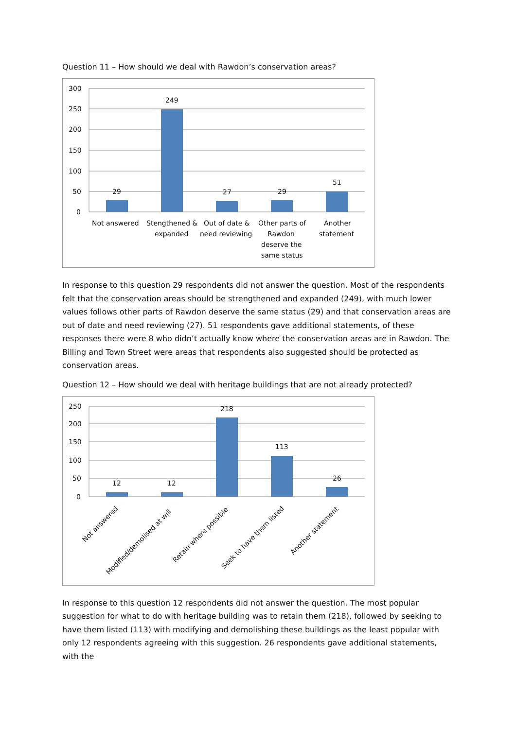Question 11 – How should we deal with Rawdon’s conservation areas?
300
250
200
150
100
50
0
29
249
27
29
51
Not answered
Stengthened &
expanded
Out of date &
need reviewing
Other parts of
Rawdon
deserve the
same status
Another
statement
In response to this question 29 respondents did not answer the question. Most of the respondents felt that the conservation areas should be strengthened and expanded (249), with much lower values follows other parts of Rawdon deserve the same status (29) and that conservation areas are out of date and need reviewing (27). 51 respondents gave additional statements, of these responses there were 8 who didn’t actually know where the conservation areas are in Rawdon. The Billing and Town Street were areas that respondents also suggested should be protected as conservation areas.
Question 12 – How should we deal with heritage buildings that are not already protected?
250
200
150
100
50
0
12
12
218
113
26
Not answered
Modified/demolised at will
Retain where possible
Seek to have them listed
Another statement
In response to this question 12 respondents did not answer the question. The most popular suggestion for what to do with heritage building was to retain them (218), followed by seeking to have them listed (113) with modifying and demolishing these buildings as the least popular with only 12 respondents agreeing with this suggestion. 26 respondents gave additional statements, with the